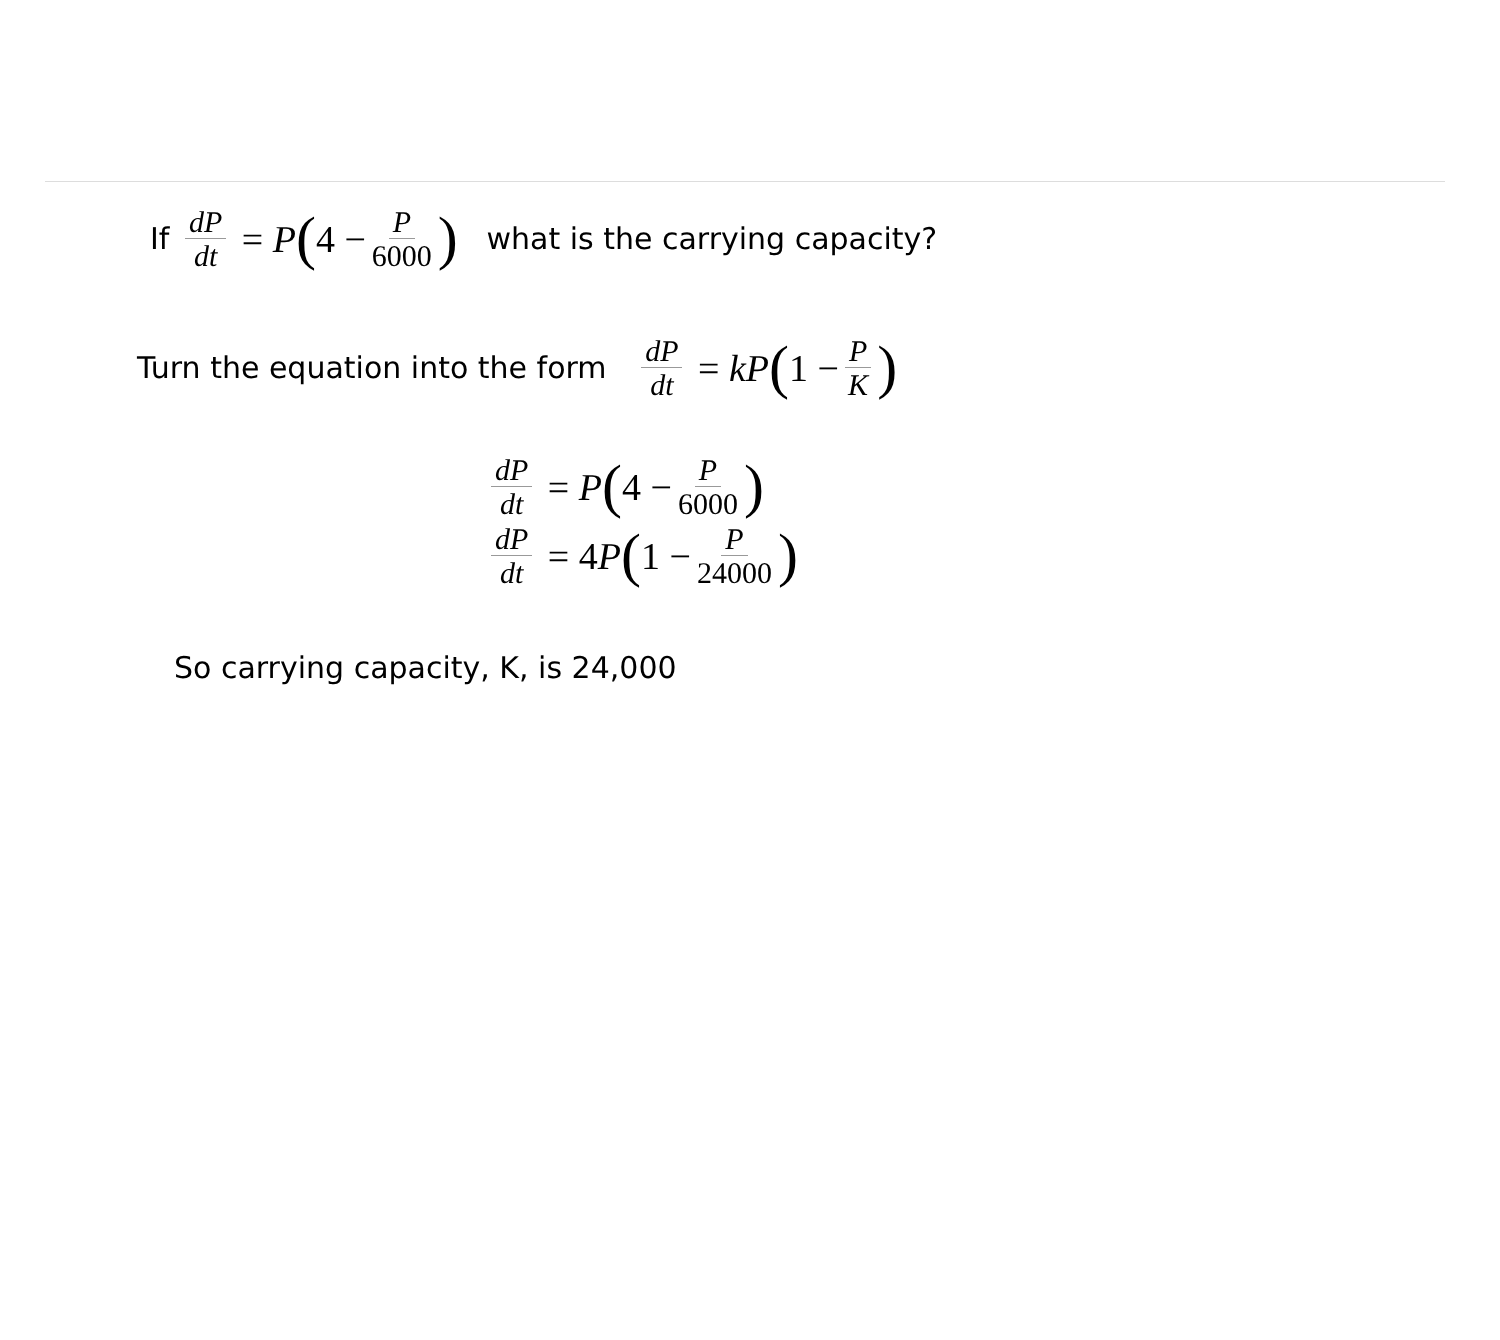If dP dt = P (4 − P 6000) what is the carrying capacity?
Turn the equation into the form dP dt = kP (1 − P K)
dP dt = P (4 − P 6000)
dP dt = 4 P (1 − P 24000)
So carrying capacity, K, is 24,000